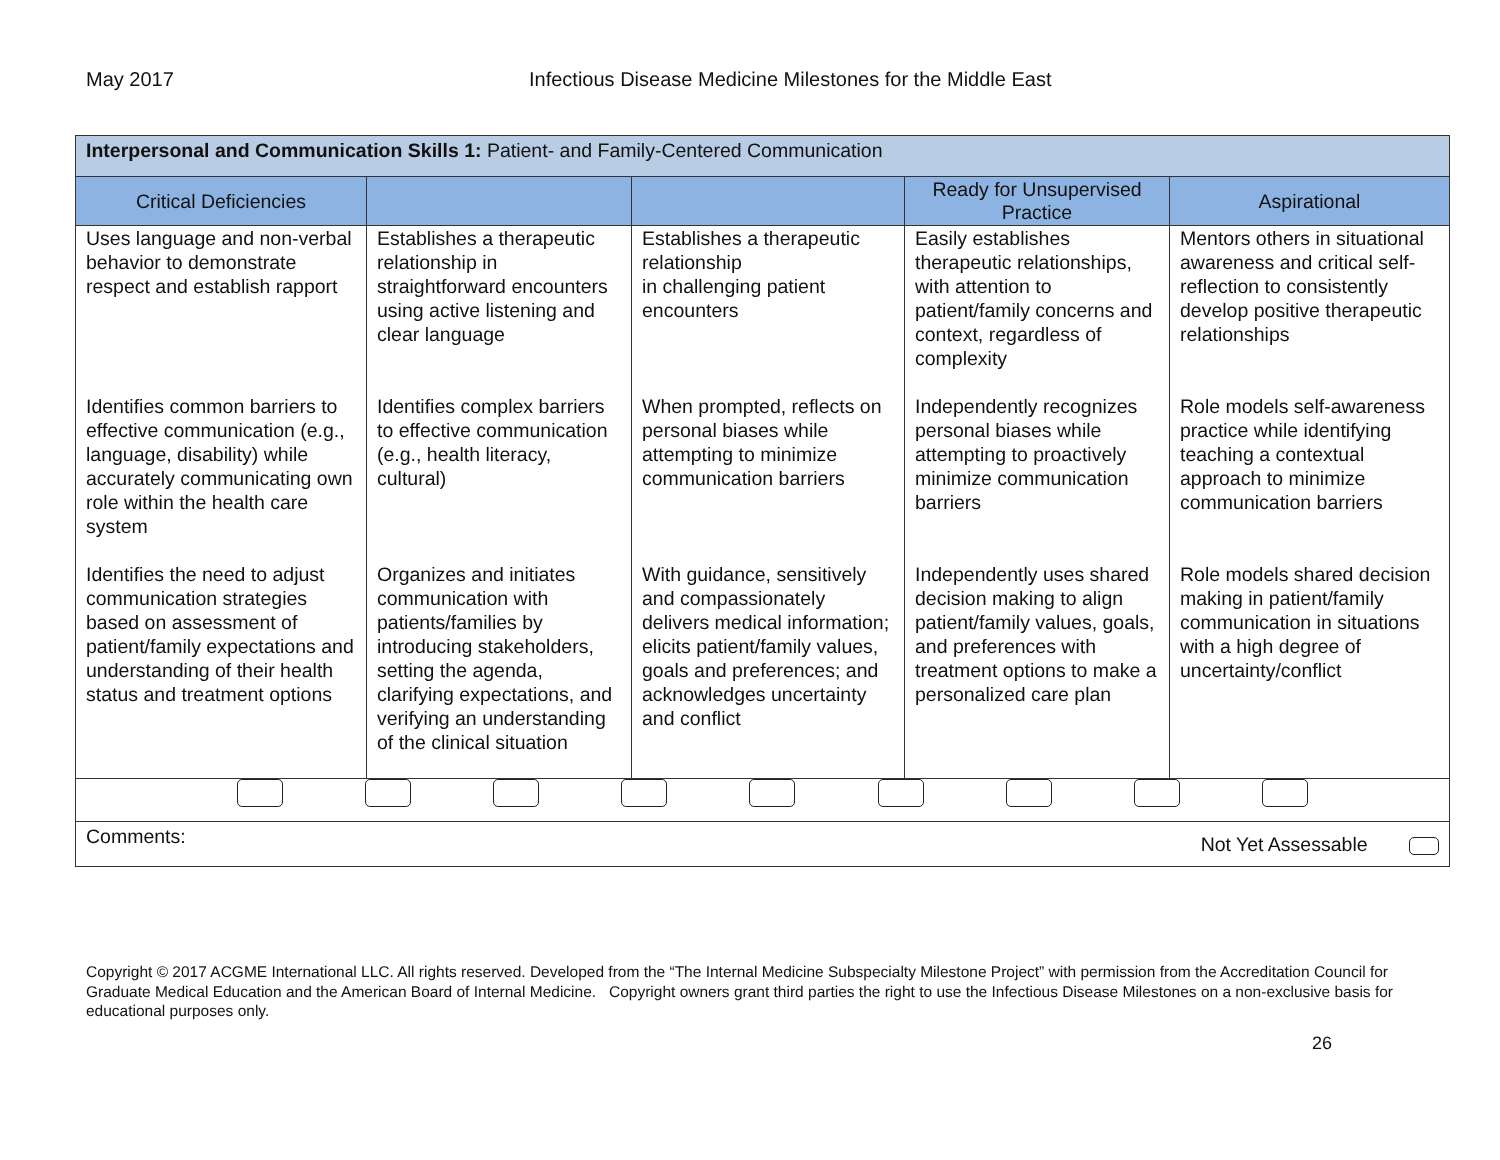May 2017 Infectious Disease Medicine Milestones for the Middle East
| Interpersonal and Communication Skills 1: Patient- and Family-Centered Communication | | | | |
| Critical Deficiencies | | | Ready for Unsupervised Practice | Aspirational |
| Uses language and non-verbal behavior to demonstrate respect and establish rapport | Establishes a therapeutic relationship in straightforward encounters using active listening and clear language | Establishes a therapeutic relationship in challenging patient encounters | Easily establishes therapeutic relationships, with attention to patient/family concerns and context, regardless of complexity | Mentors others in situational awareness and critical self-reflection to consistently develop positive therapeutic relationships |
| Identifies common barriers to effective communication (e.g., language, disability) while accurately communicating own role within the health care system | Identifies complex barriers to effective communication (e.g., health literacy, cultural) | When prompted, reflects on personal biases while attempting to minimize communication barriers | Independently recognizes personal biases while attempting to proactively minimize communication barriers | Role models self-awareness practice while identifying teaching a contextual approach to minimize communication barriers |
| Identifies the need to adjust communication strategies based on assessment of patient/family expectations and understanding of their health status and treatment options | Organizes and initiates communication with patients/families by introducing stakeholders, setting the agenda, clarifying expectations, and verifying an understanding of the clinical situation | With guidance, sensitively and compassionately delivers medical information; elicits patient/family values, goals and preferences; and acknowledges uncertainty and conflict | Independently uses shared decision making to align patient/family values, goals, and preferences with treatment options to make a personalized care plan | Role models shared decision making in patient/family communication in situations with a high degree of uncertainty/conflict |
| Comments: Not Yet Assessable | | | | |
Copyright © 2017 ACGME International LLC. All rights reserved. Developed from the “The Internal Medicine Subspecialty Milestone Project” with permission from the Accreditation Council for Graduate Medical Education and the American Board of Internal Medicine. Copyright owners grant third parties the right to use the Infectious Disease Milestones on a non-exclusive basis for educational purposes only.
26